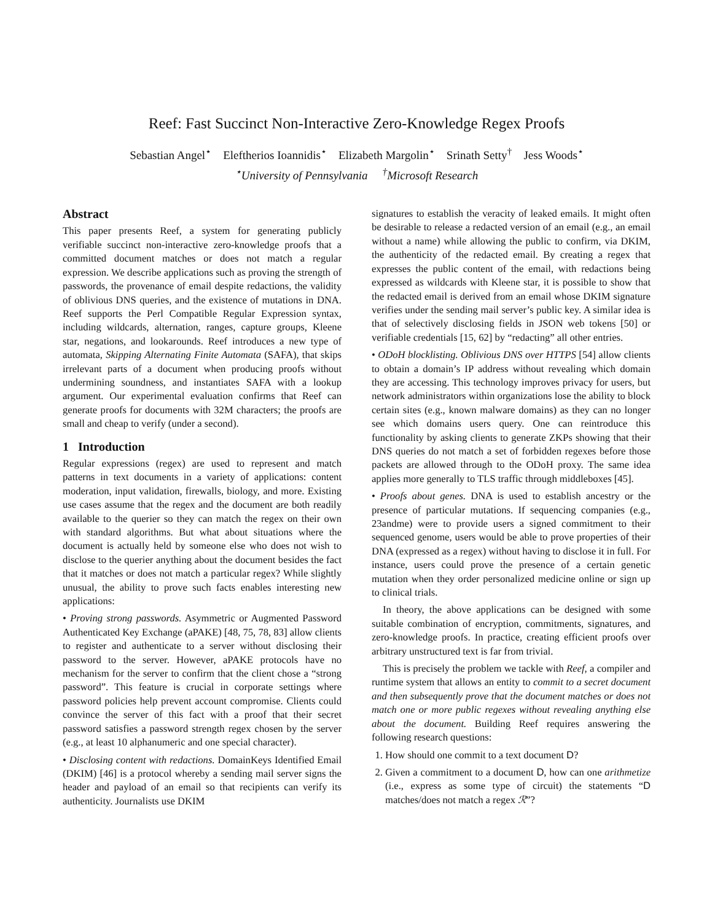Reef: Fast Succinct Non-Interactive Zero-Knowledge Regex Proofs
Sebastian Angel<sup>⋆</sup> Eleftherios Ioannidis<sup>⋆</sup> Elizabeth Margolin<sup>⋆</sup> Srinath Setty<sup>†</sup> Jess Woods<sup>⋆</sup>
<sup>⋆</sup>University of Pennsylvania <sup>†</sup>Microsoft Research
Abstract
This paper presents Reef, a system for generating publicly verifiable succinct non-interactive zero-knowledge proofs that a committed document matches or does not match a regular expression. We describe applications such as proving the strength of passwords, the provenance of email despite redactions, the validity of oblivious DNS queries, and the existence of mutations in DNA. Reef supports the Perl Compatible Regular Expression syntax, including wildcards, alternation, ranges, capture groups, Kleene star, negations, and lookarounds. Reef introduces a new type of automata, Skipping Alternating Finite Automata (SAFA), that skips irrelevant parts of a document when producing proofs without undermining soundness, and instantiates SAFA with a lookup argument. Our experimental evaluation confirms that Reef can generate proofs for documents with 32M characters; the proofs are small and cheap to verify (under a second).
1 Introduction
Regular expressions (regex) are used to represent and match patterns in text documents in a variety of applications: content moderation, input validation, firewalls, biology, and more. Existing use cases assume that the regex and the document are both readily available to the querier so they can match the regex on their own with standard algorithms. But what about situations where the document is actually held by someone else who does not wish to disclose to the querier anything about the document besides the fact that it matches or does not match a particular regex? While slightly unusual, the ability to prove such facts enables interesting new applications:
• Proving strong passwords. Asymmetric or Augmented Password Authenticated Key Exchange (aPAKE) [48, 75, 78, 83] allow clients to register and authenticate to a server without disclosing their password to the server. However, aPAKE protocols have no mechanism for the server to confirm that the client chose a “strong password”. This feature is crucial in corporate settings where password policies help prevent account compromise. Clients could convince the server of this fact with a proof that their secret password satisfies a password strength regex chosen by the server (e.g., at least 10 alphanumeric and one special character).
• Disclosing content with redactions. DomainKeys Identified Email (DKIM) [46] is a protocol whereby a sending mail server signs the header and payload of an email so that recipients can verify its authenticity. Journalists use DKIM
signatures to establish the veracity of leaked emails. It might often be desirable to release a redacted version of an email (e.g., an email without a name) while allowing the public to confirm, via DKIM, the authenticity of the redacted email. By creating a regex that expresses the public content of the email, with redactions being expressed as wildcards with Kleene star, it is possible to show that the redacted email is derived from an email whose DKIM signature verifies under the sending mail server’s public key. A similar idea is that of selectively disclosing fields in JSON web tokens [50] or verifiable credentials [15, 62] by “redacting” all other entries.
• ODoH blocklisting. Oblivious DNS over HTTPS [54] allow clients to obtain a domain’s IP address without revealing which domain they are accessing. This technology improves privacy for users, but network administrators within organizations lose the ability to block certain sites (e.g., known malware domains) as they can no longer see which domains users query. One can reintroduce this functionality by asking clients to generate ZKPs showing that their DNS queries do not match a set of forbidden regexes before those packets are allowed through to the ODoH proxy. The same idea applies more generally to TLS traffic through middleboxes [45].
• Proofs about genes. DNA is used to establish ancestry or the presence of particular mutations. If sequencing companies (e.g., 23andme) were to provide users a signed commitment to their sequenced genome, users would be able to prove properties of their DNA (expressed as a regex) without having to disclose it in full. For instance, users could prove the presence of a certain genetic mutation when they order personalized medicine online or sign up to clinical trials.
In theory, the above applications can be designed with some suitable combination of encryption, commitments, signatures, and zero-knowledge proofs. In practice, creating efficient proofs over arbitrary unstructured text is far from trivial.
This is precisely the problem we tackle with Reef, a compiler and runtime system that allows an entity to commit to a secret document and then subsequently prove that the document matches or does not match one or more public regexes without revealing anything else about the document. Building Reef requires answering the following research questions:
1. How should one commit to a text document D?
2. Given a commitment to a document D, how can one arithmetize (i.e., express as some type of circuit) the statements “D matches/does not match a regex ℛ”?